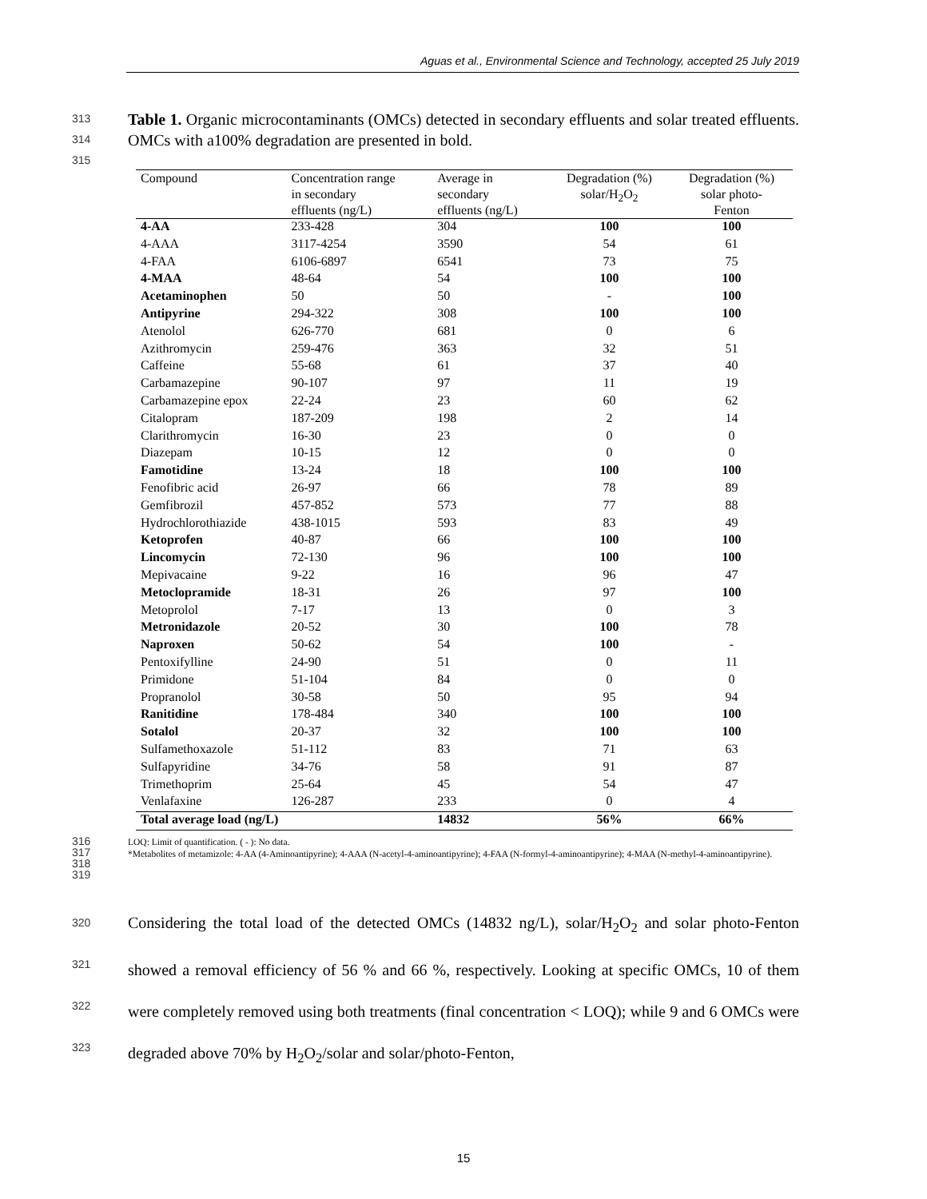Aguas et al., Environmental Science and Technology, accepted 25 July 2019
313
314
315
Table 1. Organic microcontaminants (OMCs) detected in secondary effluents and solar treated effluents. OMCs with a100% degradation are presented in bold.
| Compound | Concentration range in secondary effluents (ng/L) | Average in secondary effluents (ng/L) | Degradation (%) solar/H<sub>2</sub>O<sub>2</sub> | Degradation (%) solar photo- Fenton |
| --- | --- | --- | --- | --- |
| 4-AA | 233-428 | 304 | 100 | 100 |
| 4-AAA | 3117-4254 | 3590 | 54 | 61 |
| 4-FAA | 6106-6897 | 6541 | 73 | 75 |
| 4-MAA | 48-64 | 54 | 100 | 100 |
| Acetaminophen | 50 | 50 | - | 100 |
| Antipyrine | 294-322 | 308 | 100 | 100 |
| Atenolol | 626-770 | 681 | 0 | 6 |
| Azithromycin | 259-476 | 363 | 32 | 51 |
| Caffeine | 55-68 | 61 | 37 | 40 |
| Carbamazepine | 90-107 | 97 | 11 | 19 |
| Carbamazepine epox | 22-24 | 23 | 60 | 62 |
| Citalopram | 187-209 | 198 | 2 | 14 |
| Clarithromycin | 16-30 | 23 | 0 | 0 |
| Diazepam | 10-15 | 12 | 0 | 0 |
| Famotidine | 13-24 | 18 | 100 | 100 |
| Fenofibric acid | 26-97 | 66 | 78 | 89 |
| Gemfibrozil | 457-852 | 573 | 77 | 88 |
| Hydrochlorothiazide | 438-1015 | 593 | 83 | 49 |
| Ketoprofen | 40-87 | 66 | 100 | 100 |
| Lincomycin | 72-130 | 96 | 100 | 100 |
| Mepivacaine | 9-22 | 16 | 96 | 47 |
| Metoclopramide | 18-31 | 26 | 97 | 100 |
| Metoprolol | 7-17 | 13 | 0 | 3 |
| Metronidazole | 20-52 | 30 | 100 | 78 |
| Naproxen | 50-62 | 54 | 100 | - |
| Pentoxifylline | 24-90 | 51 | 0 | 11 |
| Primidone | 51-104 | 84 | 0 | 0 |
| Propranolol | 30-58 | 50 | 95 | 94 |
| Ranitidine | 178-484 | 340 | 100 | 100 |
| Sotalol | 20-37 | 32 | 100 | 100 |
| Sulfamethoxazole | 51-112 | 83 | 71 | 63 |
| Sulfapyridine | 34-76 | 58 | 91 | 87 |
| Trimethoprim | 25-64 | 45 | 54 | 47 |
| Venlafaxine | 126-287 | 233 | 0 | 4 |
| Total average load (ng/L) | | 14832 | 56% | 66% |
316
317
318
319
LOQ: Limit of quantification. ( - ): No data.
*Metabolites of metamizole: 4-AA (4-Aminoantipyrine); 4-AAA (N-acetyl-4-aminoantipyrine); 4-FAA (N-formyl-4-aminoantipyrine); 4-MAA (N-methyl-4-aminoantipyrine).
320
321
322
323
Considering the total load of the detected OMCs (14832 ng/L), solar/H<sub>2</sub>O<sub>2</sub> and solar photo-Fenton showed a removal efficiency of 56 % and 66 %, respectively. Looking at specific OMCs, 10 of them were completely removed using both treatments (final concentration < LOQ); while 9 and 6 OMCs were degraded above 70% by H<sub>2</sub>O<sub>2</sub>/solar and solar/photo-Fenton,
15